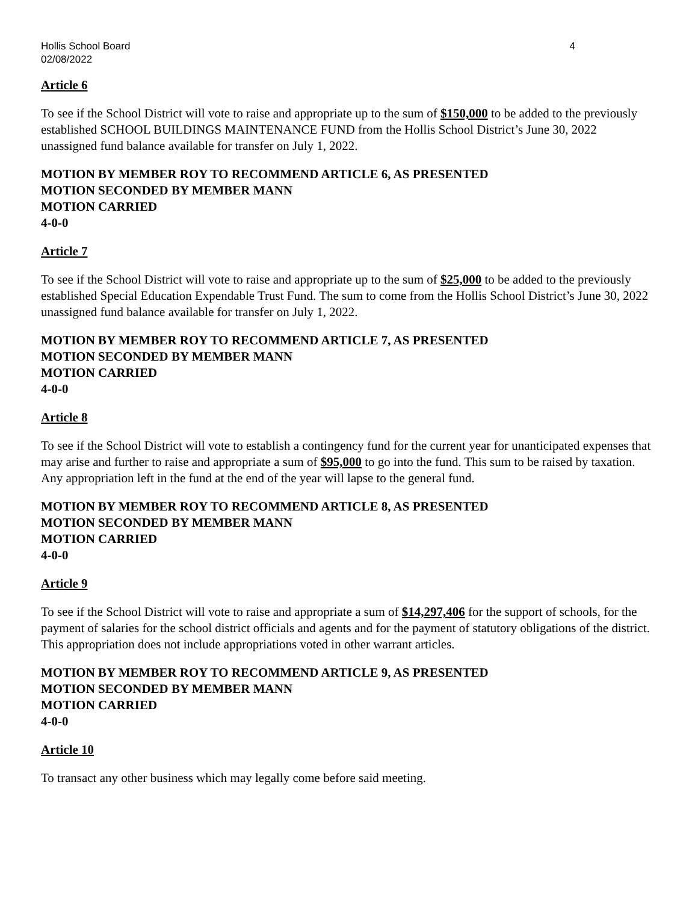Hollis School Board
02/08/2022 4
Article 6
To see if the School District will vote to raise and appropriate up to the sum of $150,000 to be added to the previously established SCHOOL BUILDINGS MAINTENANCE FUND from the Hollis School District’s June 30, 2022 unassigned fund balance available for transfer on July 1, 2022.
MOTION BY MEMBER ROY TO RECOMMEND ARTICLE 6, AS PRESENTED
MOTION SECONDED BY MEMBER MANN
MOTION CARRIED
4-0-0
Article 7
To see if the School District will vote to raise and appropriate up to the sum of $25,000 to be added to the previously established Special Education Expendable Trust Fund. The sum to come from the Hollis School District’s June 30, 2022 unassigned fund balance available for transfer on July 1, 2022.
MOTION BY MEMBER ROY TO RECOMMEND ARTICLE 7, AS PRESENTED
MOTION SECONDED BY MEMBER MANN
MOTION CARRIED
4-0-0
Article 8
To see if the School District will vote to establish a contingency fund for the current year for unanticipated expenses that may arise and further to raise and appropriate a sum of $95,000 to go into the fund. This sum to be raised by taxation. Any appropriation left in the fund at the end of the year will lapse to the general fund.
MOTION BY MEMBER ROY TO RECOMMEND ARTICLE 8, AS PRESENTED
MOTION SECONDED BY MEMBER MANN
MOTION CARRIED
4-0-0
Article 9
To see if the School District will vote to raise and appropriate a sum of $14,297,406 for the support of schools, for the payment of salaries for the school district officials and agents and for the payment of statutory obligations of the district. This appropriation does not include appropriations voted in other warrant articles.
MOTION BY MEMBER ROY TO RECOMMEND ARTICLE 9, AS PRESENTED
MOTION SECONDED BY MEMBER MANN
MOTION CARRIED
4-0-0
Article 10
To transact any other business which may legally come before said meeting.